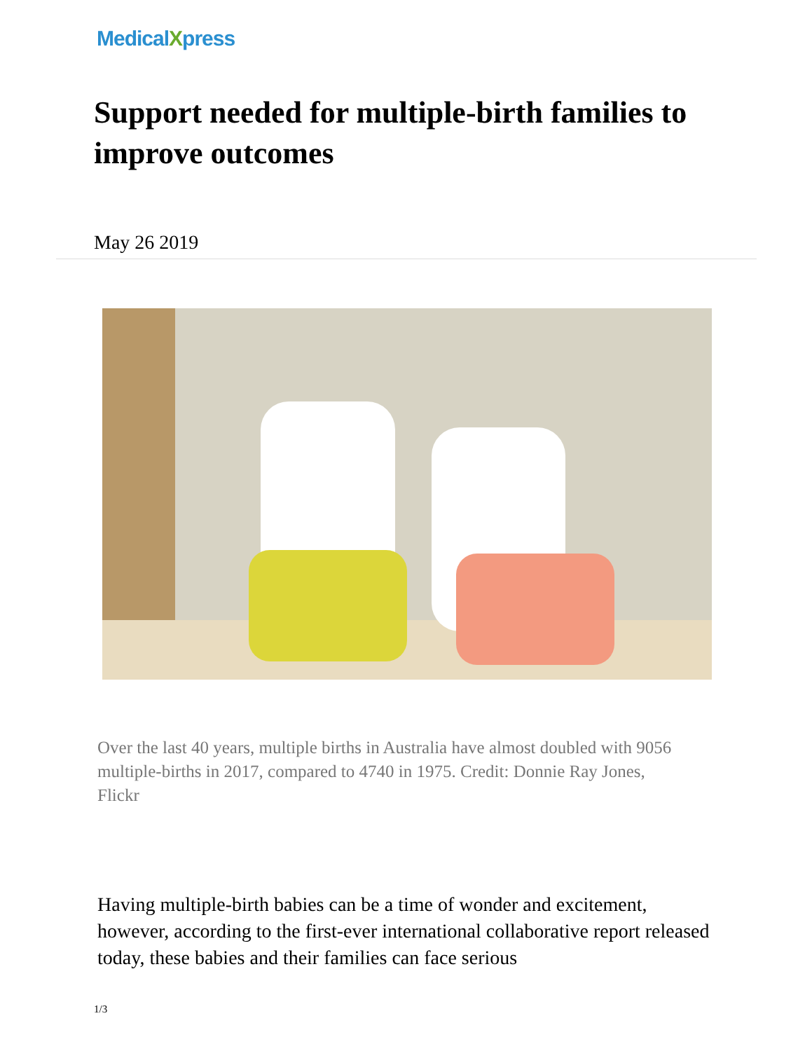MedicalXpress
Support needed for multiple-birth families to improve outcomes
May 26 2019
Over the last 40 years, multiple births in Australia have almost doubled with 9056 multiple-births in 2017, compared to 4740 in 1975. Credit: Donnie Ray Jones, Flickr
Having multiple-birth babies can be a time of wonder and excitement, however, according to the first-ever international collaborative report released today, these babies and their families can face serious
1/3